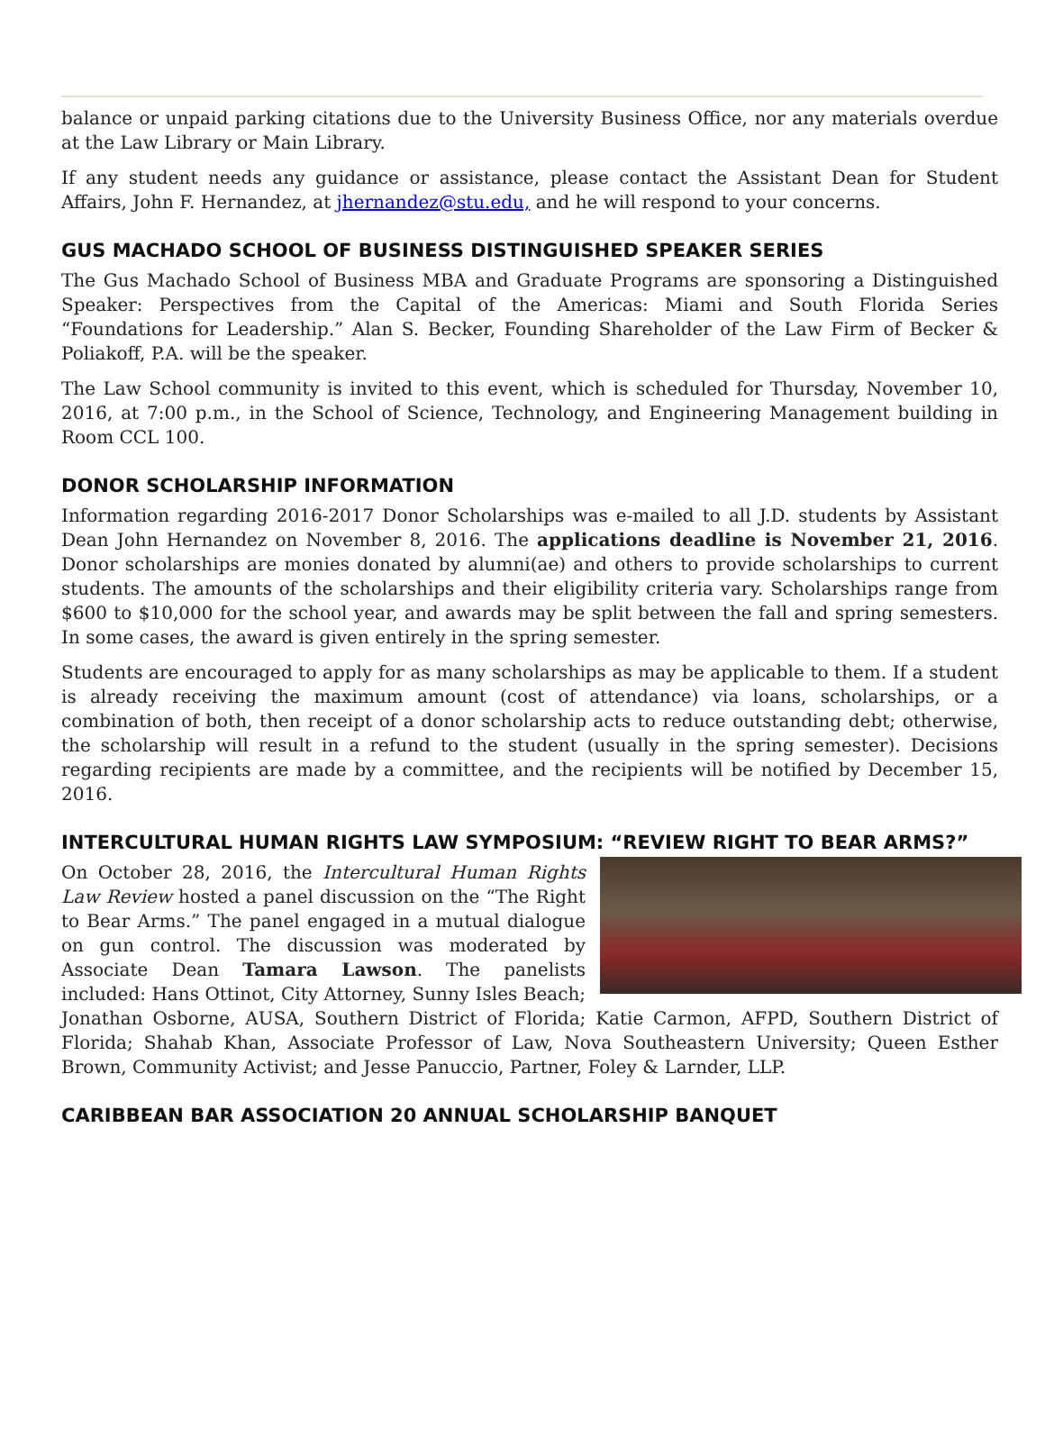balance or unpaid parking citations due to the University Business Office, nor any materials overdue at the Law Library or Main Library.
If any student needs any guidance or assistance, please contact the Assistant Dean for Student Affairs, John F. Hernandez, at jhernandez@stu.edu, and he will respond to your concerns.
GUS MACHADO SCHOOL OF BUSINESS DISTINGUISHED SPEAKER SERIES
The Gus Machado School of Business MBA and Graduate Programs are sponsoring a Distinguished Speaker: Perspectives from the Capital of the Americas: Miami and South Florida Series “Foundations for Leadership.” Alan S. Becker, Founding Shareholder of the Law Firm of Becker & Poliakoff, P.A. will be the speaker.
The Law School community is invited to this event, which is scheduled for Thursday, November 10, 2016, at 7:00 p.m., in the School of Science, Technology, and Engineering Management building in Room CCL 100.
DONOR SCHOLARSHIP INFORMATION
Information regarding 2016-2017 Donor Scholarships was e-mailed to all J.D. students by Assistant Dean John Hernandez on November 8, 2016. The applications deadline is November 21, 2016. Donor scholarships are monies donated by alumni(ae) and others to provide scholarships to current students. The amounts of the scholarships and their eligibility criteria vary. Scholarships range from $600 to $10,000 for the school year, and awards may be split between the fall and spring semesters. In some cases, the award is given entirely in the spring semester.
Students are encouraged to apply for as many scholarships as may be applicable to them. If a student is already receiving the maximum amount (cost of attendance) via loans, scholarships, or a combination of both, then receipt of a donor scholarship acts to reduce outstanding debt; otherwise, the scholarship will result in a refund to the student (usually in the spring semester). Decisions regarding recipients are made by a committee, and the recipients will be notified by December 15, 2016.
INTERCULTURAL HUMAN RIGHTS LAW SYMPOSIUM: “REVIEW RIGHT TO BEAR ARMS?”
On October 28, 2016, the Intercultural Human Rights Law Review hosted a panel discussion on the “The Right to Bear Arms.” The panel engaged in a mutual dialogue on gun control. The discussion was moderated by Associate Dean Tamara Lawson. The panelists included: Hans Ottinot, City Attorney, Sunny Isles Beach; Jonathan Osborne, AUSA, Southern District of Florida; Katie Carmon, AFPD, Southern District of Florida; Shahab Khan, Associate Professor of Law, Nova Southeastern University; Queen Esther Brown, Community Activist; and Jesse Panuccio, Partner, Foley & Larnder, LLP.
CARIBBEAN BAR ASSOCIATION 20 ANNUAL SCHOLARSHIP BANQUET